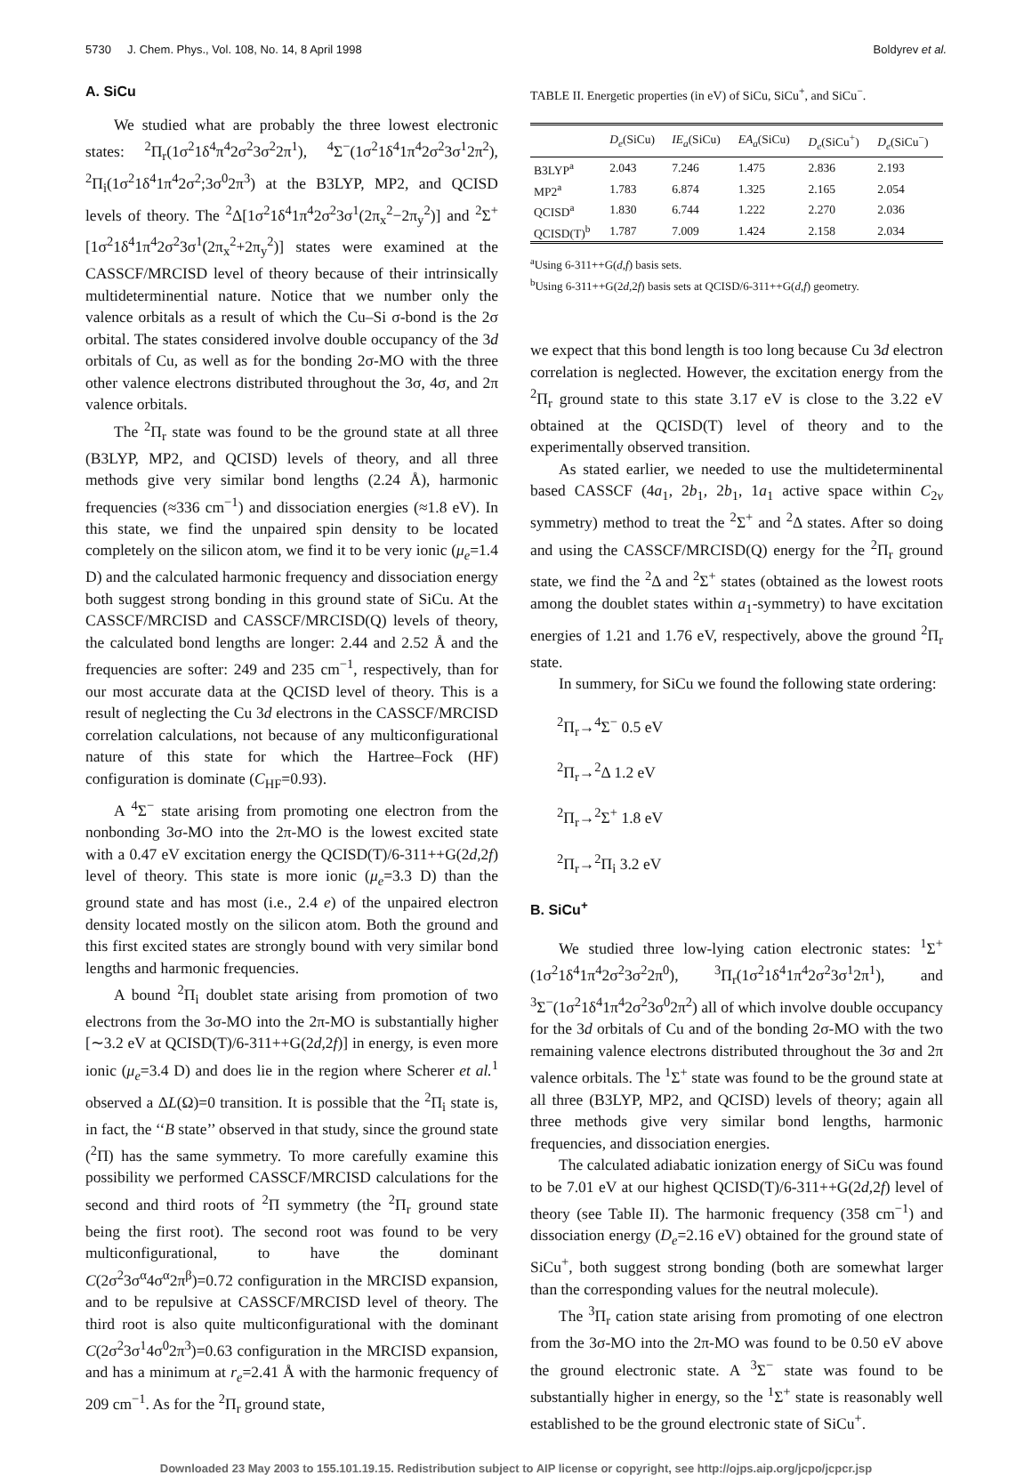5730 J. Chem. Phys., Vol. 108, No. 14, 8 April 1998 Boldyrev et al.
A. SiCu
We studied what are probably the three lowest electronic states: <sup>2</sup>Π<sub>r</sub>(1σ<sup>2</sup>1δ<sup>4</sup>π<sup>4</sup>2σ<sup>2</sup>3σ<sup>2</sup>2π<sup>1</sup>), <sup>4</sup>Σ<sup>−</sup>(1σ<sup>2</sup>1δ<sup>4</sup>1π<sup>4</sup>2σ<sup>2</sup>3σ<sup>1</sup>2π<sup>2</sup>), <sup>2</sup>Π<sub>i</sub>(1σ<sup>2</sup>1δ<sup>4</sup>1π<sup>4</sup>2σ<sup>2</sup>;3σ<sup>0</sup>2π<sup>3</sup>) at the B3LYP, MP2, and QCISD levels of theory. The <sup>2</sup>Δ[1σ<sup>2</sup>1δ<sup>4</sup>1π<sup>4</sup>2σ<sup>2</sup>3σ<sup>1</sup>(2π<sub>x</sub><sup>2</sup>−2π<sub>y</sub><sup>2</sup>)] and <sup>2</sup>Σ<sup>+</sup>[1σ<sup>2</sup>1δ<sup>4</sup>1π<sup>4</sup>2σ<sup>2</sup>3σ<sup>1</sup>(2π<sub>x</sub><sup>2</sup>+2π<sub>y</sub><sup>2</sup>)] states were examined at the CASSCF/MRCISD level of theory because of their intrinsically multideterminential nature. Notice that we number only the valence orbitals as a result of which the Cu–Si σ-bond is the 2σ orbital. The states considered involve double occupancy of the 3d orbitals of Cu, as well as for the bonding 2σ-MO with the three other valence electrons distributed throughout the 3σ, 4σ, and 2π valence orbitals.
The <sup>2</sup>Π<sub>r</sub> state was found to be the ground state at all three (B3LYP, MP2, and QCISD) levels of theory, and all three methods give very similar bond lengths (2.24 Å), harmonic frequencies (≈336 cm<sup>−1</sup>) and dissociation energies (≈1.8 eV). In this state, we find the unpaired spin density to be located completely on the silicon atom, we find it to be very ionic (μ<sub>e</sub>=1.4 D) and the calculated harmonic frequency and dissociation energy both suggest strong bonding in this ground state of SiCu. At the CASSCF/MRCISD and CASSCF/MRCISD(Q) levels of theory, the calculated bond lengths are longer: 2.44 and 2.52 Å and the frequencies are softer: 249 and 235 cm<sup>−1</sup>, respectively, than for our most accurate data at the QCISD level of theory. This is a result of neglecting the Cu 3d electrons in the CASSCF/MRCISD correlation calculations, not because of any multiconfigurational nature of this state for which the Hartree–Fock (HF) configuration is dominate (C<sub>HF</sub>=0.93).
A <sup>4</sup>Σ<sup>−</sup> state arising from promoting one electron from the nonbonding 3σ-MO into the 2π-MO is the lowest excited state with a 0.47 eV excitation energy the QCISD(T)/6-311++G(2d,2f) level of theory. This state is more ionic (μ<sub>e</sub>=3.3 D) than the ground state and has most (i.e., 2.4 e) of the unpaired electron density located mostly on the silicon atom. Both the ground and this first excited states are strongly bound with very similar bond lengths and harmonic frequencies.
A bound <sup>2</sup>Π<sub>i</sub> doublet state arising from promotion of two electrons from the 3σ-MO into the 2π-MO is substantially higher [∼3.2 eV at QCISD(T)/6-311++G(2d,2f)] in energy, is even more ionic (μ<sub>e</sub>=3.4 D) and does lie in the region where Scherer et al.<sup>1</sup> observed a ΔL(Ω)=0 transition. It is possible that the <sup>2</sup>Π<sub>i</sub> state is, in fact, the ‘‘B state’’ observed in that study, since the ground state (<sup>2</sup>Π) has the same symmetry. To more carefully examine this possibility we performed CASSCF/MRCISD calculations for the second and third roots of <sup>2</sup>Π symmetry (the <sup>2</sup>Π<sub>r</sub> ground state being the first root). The second root was found to be very multiconfigurational, to have the dominant C(2σ<sup>2</sup>3σ<sup>α</sup>4σ<sup>α</sup>2π<sup>β</sup>)=0.72 configuration in the MRCISD expansion, and to be repulsive at CASSCF/MRCISD level of theory. The third root is also quite multiconfigurational with the dominant C(2σ<sup>2</sup>3σ<sup>1</sup>4σ<sup>0</sup>2π<sup>3</sup>)=0.63 configuration in the MRCISD expansion, and has a minimum at r<sub>e</sub>=2.41 Å with the harmonic frequency of 209 cm<sup>−1</sup>. As for the <sup>2</sup>Π<sub>r</sub> ground state,
TABLE II. Energetic properties (in eV) of SiCu, SiCu<sup>+</sup>, and SiCu<sup>−</sup>.
| | D<sub>e</sub> (SiCu) | IE<sub>a</sub> (SiCu) | EA<sub>a</sub> (SiCu) | D<sub>e</sub> (SiCu<sup>+</sup>) | D<sub>e</sub> (SiCu<sup>−</sup>) |
| --- | --- | --- | --- | --- | --- |
| B3LYP<sup>a</sup> | 2.043 | 7.246 | 1.475 | 2.836 | 2.193 |
| MP2<sup>a</sup> | 1.783 | 6.874 | 1.325 | 2.165 | 2.054 |
| QCISD<sup>a</sup> | 1.830 | 6.744 | 1.222 | 2.270 | 2.036 |
| QCISD(T)<sup>b</sup> | 1.787 | 7.009 | 1.424 | 2.158 | 2.034 |
<sup>a</sup> Using 6-311++G(d,f) basis sets.
<sup>b</sup> Using 6-311++G(2d,2f) basis sets at QCISD/6-311++G(d,f) geometry.
we expect that this bond length is too long because Cu 3d electron correlation is neglected. However, the excitation energy from the <sup>2</sup>Π<sub>r</sub> ground state to this state 3.17 eV is close to the 3.22 eV obtained at the QCISD(T) level of theory and to the experimentally observed transition.
As stated earlier, we needed to use the multideterminental based CASSCF (4a<sub>1</sub>, 2b<sub>1</sub>, 2b<sub>1</sub>, 1a<sub>1</sub> active space within C<sub>2v</sub> symmetry) method to treat the <sup>2</sup>Σ<sup>+</sup> and <sup>2</sup>Δ states. After so doing and using the CASSCF/MRCISD(Q) energy for the <sup>2</sup>Π<sub>r</sub> ground state, we find the <sup>2</sup>Δ and <sup>2</sup>Σ<sup>+</sup> states (obtained as the lowest roots among the doublet states within a<sub>1</sub>-symmetry) to have excitation energies of 1.21 and 1.76 eV, respectively, above the ground <sup>2</sup>Π<sub>r</sub> state.
In summery, for SiCu we found the following state ordering:
<sup>2</sup> Π<sub>r</sub>→<sup>4</sup>Σ<sup>−</sup> 0.5 eV
<sup>2</sup> Π<sub>r</sub>→<sup>2</sup>Δ 1.2 eV
<sup>2</sup> Π<sub>r</sub>→<sup>2</sup>Σ<sup>+</sup> 1.8 eV
<sup>2</sup> Π<sub>r</sub>→<sup>2</sup>Π<sub>i</sub> 3.2 eV
B. SiCu<sup>+</sup>
We studied three low-lying cation electronic states: <sup>1</sup>Σ<sup>+</sup>(1σ<sup>2</sup>1δ<sup>4</sup>1π<sup>4</sup>2σ<sup>2</sup>3σ<sup>2</sup>2π<sup>0</sup>), <sup>3</sup>Π<sub>r</sub>(1σ<sup>2</sup>1δ<sup>4</sup>1π<sup>4</sup>2σ<sup>2</sup>3σ<sup>1</sup>2π<sup>1</sup>), and <sup>3</sup>Σ<sup>−</sup>(1σ<sup>2</sup>1δ<sup>4</sup>1π<sup>4</sup>2σ<sup>2</sup>3σ<sup>0</sup>2π<sup>2</sup>) all of which involve double occupancy for the 3d orbitals of Cu and of the bonding 2σ-MO with the two remaining valence electrons distributed throughout the 3σ and 2π valence orbitals. The <sup>1</sup>Σ<sup>+</sup> state was found to be the ground state at all three (B3LYP, MP2, and QCISD) levels of theory; again all three methods give very similar bond lengths, harmonic frequencies, and dissociation energies.
The calculated adiabatic ionization energy of SiCu was found to be 7.01 eV at our highest QCISD(T)/6-311++G(2d,2f) level of theory (see Table II). The harmonic frequency (358 cm<sup>−1</sup>) and dissociation energy (D<sub>e</sub>=2.16 eV) obtained for the ground state of SiCu<sup>+</sup>, both suggest strong bonding (both are somewhat larger than the corresponding values for the neutral molecule).
The <sup>3</sup>Π<sub>r</sub> cation state arising from promoting of one electron from the 3σ-MO into the 2π-MO was found to be 0.50 eV above the ground electronic state. A <sup>3</sup>Σ<sup>−</sup> state was found to be substantially higher in energy, so the <sup>1</sup>Σ<sup>+</sup> state is reasonably well established to be the ground electronic state of SiCu<sup>+</sup>.
Downloaded 23 May 2003 to 155.101.19.15. Redistribution subject to AIP license or copyright, see http://ojps.aip.org/jcpo/jcpcr.jsp